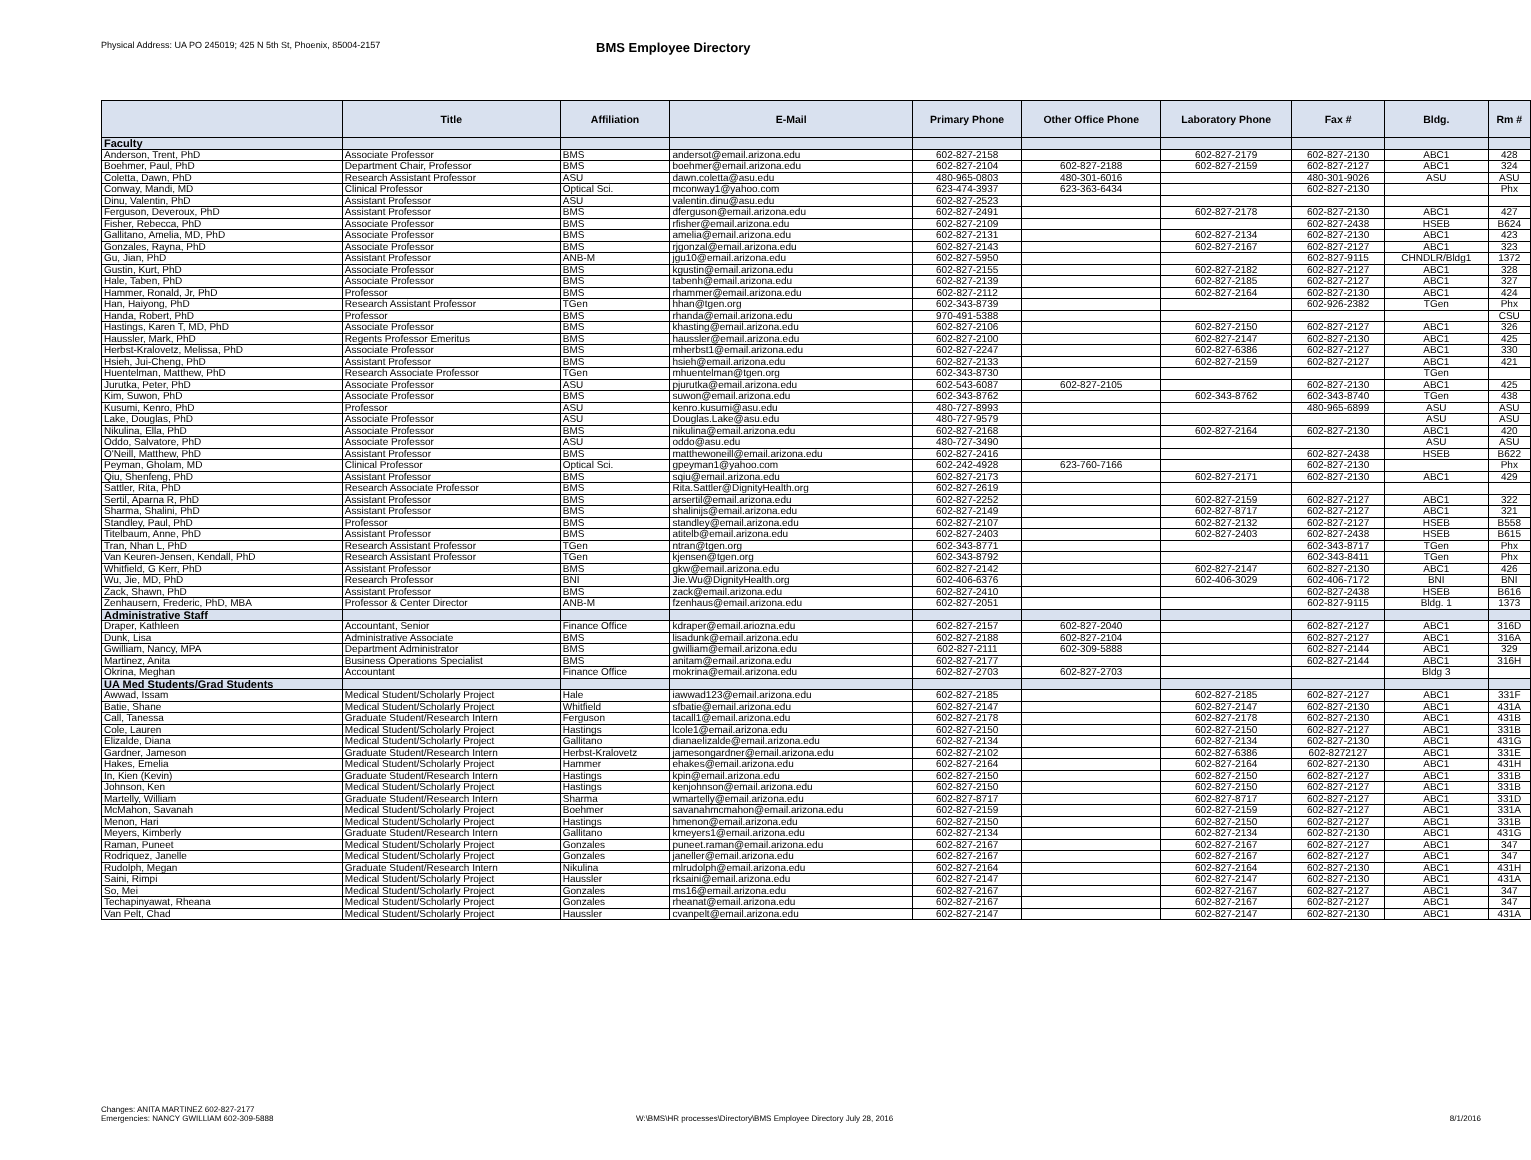Physical Address: UA PO 245019; 425 N 5th St, Phoenix, 85004-2157
BMS Employee Directory
| | Title | Affiliation | E-Mail | Primary Phone | Other Office Phone | Laboratory Phone | Fax # | Bldg. | Rm # |
| --- | --- | --- | --- | --- | --- | --- | --- | --- | --- |
| Faculty | | | | | | | | | |
| Anderson, Trent, PhD | Associate Professor | BMS | andersot@email.arizona.edu | 602-827-2158 | | 602-827-2179 | 602-827-2130 | ABC1 | 428 |
| Boehmer, Paul, PhD | Department Chair, Professor | BMS | boehmer@email.arizona.edu | 602-827-2104 | 602-827-2188 | 602-827-2159 | 602-827-2127 | ABC1 | 324 |
| Coletta, Dawn, PhD | Research Assistant Professor | ASU | dawn.coletta@asu.edu | 480-965-0803 | 480-301-6016 | | 480-301-9026 | ASU | ASU |
| Conway, Mandi, MD | Clinical Professor | Optical Sci. | mconway1@yahoo.com | 623-474-3937 | 623-363-6434 | | 602-827-2130 | | Phx |
| Dinu, Valentin, PhD | Assistant Professor | ASU | valentin.dinu@asu.edu | 602-827-2523 | | | | | |
| Ferguson, Deveroux, PhD | Assistant Professor | BMS | dferguson@email.arizona.edu | 602-827-2491 | | 602-827-2178 | 602-827-2130 | ABC1 | 427 |
| Fisher, Rebecca, PhD | Associate Professor | BMS | rfisher@email.arizona.edu | 602-827-2109 | | | 602-827-2438 | HSEB | B624 |
| Gallitano, Amelia, MD, PhD | Associate Professor | BMS | amelia@email.arizona.edu | 602-827-2131 | | 602-827-2134 | 602-827-2130 | ABC1 | 423 |
| Gonzales, Rayna, PhD | Associate Professor | BMS | rjgonzal@email.arizona.edu | 602-827-2143 | | 602-827-2167 | 602-827-2127 | ABC1 | 323 |
| Gu, Jian, PhD | Assistant Professor | ANB-M | jgu10@email.arizona.edu | 602-827-5950 | | | 602-827-9115 | CHNDLR/Bldg1 | 1372 |
| Gustin, Kurt, PhD | Associate Professor | BMS | kgustin@email.arizona.edu | 602-827-2155 | | 602-827-2182 | 602-827-2127 | ABC1 | 328 |
| Hale, Taben, PhD | Associate Professor | BMS | tabenh@email.arizona.edu | 602-827-2139 | | 602-827-2185 | 602-827-2127 | ABC1 | 327 |
| Hammer, Ronald, Jr, PhD | Professor | BMS | rhammer@email.arizona.edu | 602-827-2112 | | 602-827-2164 | 602-827-2130 | ABC1 | 424 |
| Han, Haiyong, PhD | Research Assistant Professor | TGen | hhan@tgen.org | 602-343-8739 | | | 602-926-2382 | TGen | Phx |
| Handa, Robert, PhD | Professor | BMS | rhanda@email.arizona.edu | 970-491-5388 | | | | | CSU |
| Hastings, Karen T, MD, PhD | Associate Professor | BMS | khasting@email.arizona.edu | 602-827-2106 | | 602-827-2150 | 602-827-2127 | ABC1 | 326 |
| Haussler, Mark, PhD | Regents Professor Emeritus | BMS | haussler@email.arizona.edu | 602-827-2100 | | 602-827-2147 | 602-827-2130 | ABC1 | 425 |
| Herbst-Kralovetz, Melissa, PhD | Associate Professor | BMS | mherbst1@email.arizona.edu | 602-827-2247 | | 602-827-6386 | 602-827-2127 | ABC1 | 330 |
| Hsieh, Jui-Cheng, PhD | Assistant Professor | BMS | hsieh@email.arizona.edu | 602-827-2133 | | 602-827-2159 | 602-827-2127 | ABC1 | 421 |
| Huentelman, Matthew, PhD | Research Associate Professor | TGen | mhuentelman@tgen.org | 602-343-8730 | | | | TGen | |
| Jurutka, Peter, PhD | Associate Professor | ASU | pjurutka@email.arizona.edu | 602-543-6087 | 602-827-2105 | | 602-827-2130 | ABC1 | 425 |
| Kim, Suwon, PhD | Associate Professor | BMS | suwon@email.arizona.edu | 602-343-8762 | | 602-343-8762 | 602-343-8740 | TGen | 438 |
| Kusumi, Kenro, PhD | Professor | ASU | kenro.kusumi@asu.edu | 480-727-8993 | | | 480-965-6899 | ASU | ASU |
| Lake, Douglas, PhD | Associate Professor | ASU | Douglas.Lake@asu.edu | 480-727-9579 | | | | ASU | ASU |
| Nikulina, Ella, PhD | Associate Professor | BMS | nikulina@email.arizona.edu | 602-827-2168 | | 602-827-2164 | 602-827-2130 | ABC1 | 420 |
| Oddo, Salvatore, PhD | Associate Professor | ASU | oddo@asu.edu | 480-727-3490 | | | | ASU | ASU |
| O'Neill, Matthew, PhD | Assistant Professor | BMS | matthewoneill@email.arizona.edu | 602-827-2416 | | | 602-827-2438 | HSEB | B622 |
| Peyman, Gholam, MD | Clinical Professor | Optical Sci. | gpeyman1@yahoo.com | 602-242-4928 | 623-760-7166 | | 602-827-2130 | | Phx |
| Qiu, Shenfeng, PhD | Assistant Professor | BMS | sqiu@email.arizona.edu | 602-827-2173 | | 602-827-2171 | 602-827-2130 | ABC1 | 429 |
| Sattler, Rita, PhD | Research Associate Professor | BMS | Rita.Sattler@DignityHealth.org | 602-827-2619 | | | | | |
| Sertil, Aparna R, PhD | Assistant Professor | BMS | arsertil@email.arizona.edu | 602-827-2252 | | 602-827-2159 | 602-827-2127 | ABC1 | 322 |
| Sharma, Shalini, PhD | Assistant Professor | BMS | shalinijs@email.arizona.edu | 602-827-2149 | | 602-827-8717 | 602-827-2127 | ABC1 | 321 |
| Standley, Paul, PhD | Professor | BMS | standley@email.arizona.edu | 602-827-2107 | | 602-827-2132 | 602-827-2127 | HSEB | B558 |
| Titelbaum, Anne, PhD | Assistant Professor | BMS | atitelb@email.arizona.edu | 602-827-2403 | | 602-827-2403 | 602-827-2438 | HSEB | B615 |
| Tran, Nhan L, PhD | Research Assistant Professor | TGen | ntran@tgen.org | 602-343-8771 | | | 602-343-8717 | TGen | Phx |
| Van Keuren-Jensen, Kendall, PhD | Research Assistant Professor | TGen | kjensen@tgen.org | 602-343-8792 | | | 602-343-8411 | TGen | Phx |
| Whitfield, G Kerr, PhD | Assistant Professor | BMS | gkw@email.arizona.edu | 602-827-2142 | | 602-827-2147 | 602-827-2130 | ABC1 | 426 |
| Wu, Jie, MD, PhD | Research Professor | BNI | Jie.Wu@DignityHealth.org | 602-406-6376 | | 602-406-3029 | 602-406-7172 | BNI | BNI |
| Zack, Shawn, PhD | Assistant Professor | BMS | zack@email.arizona.edu | 602-827-2410 | | | 602-827-2438 | HSEB | B616 |
| Zenhausern, Frederic, PhD, MBA | Professor & Center Director | ANB-M | fzenhaus@email.arizona.edu | 602-827-2051 | | | 602-827-9115 | Bldg. 1 | 1373 |
| Administrative Staff | | | | | | | | | |
| Draper, Kathleen | Accountant, Senior | Finance Office | kdraper@email.ariozna.edu | 602-827-2157 | 602-827-2040 | | 602-827-2127 | ABC1 | 316D |
| Dunk, Lisa | Administrative Associate | BMS | lisadunk@email.arizona.edu | 602-827-2188 | 602-827-2104 | | 602-827-2127 | ABC1 | 316A |
| Gwilliam, Nancy, MPA | Department Administrator | BMS | gwilliam@email.arizona.edu | 602-827-2111 | 602-309-5888 | | 602-827-2144 | ABC1 | 329 |
| Martinez, Anita | Business Operations Specialist | BMS | anitam@email.arizona.edu | 602-827-2177 | | | 602-827-2144 | ABC1 | 316H |
| Okrina, Meghan | Accountant | Finance Office | mokrina@email.arizona.edu | 602-827-2703 | 602-827-2703 | | | Bldg 3 | |
| UA Med Students/Grad Students | | | | | | | | | |
| Awwad, Issam | Medical Student/Scholarly Project | Hale | iawwad123@email.arizona.edu | 602-827-2185 | | 602-827-2185 | 602-827-2127 | ABC1 | 331F |
| Batie, Shane | Medical Student/Scholarly Project | Whitfield | sfbatie@email.arizona.edu | 602-827-2147 | | 602-827-2147 | 602-827-2130 | ABC1 | 431A |
| Call, Tanessa | Graduate Student/Research Intern | Ferguson | tacall1@email.arizona.edu | 602-827-2178 | | 602-827-2178 | 602-827-2130 | ABC1 | 431B |
| Cole, Lauren | Medical Student/Scholarly Project | Hastings | lcole1@email.arizona.edu | 602-827-2150 | | 602-827-2150 | 602-827-2127 | ABC1 | 331B |
| Elizalde, Diana | Medical Student/Scholarly Project | Gallitano | dianaelizalde@email.arizona.edu | 602-827-2134 | | 602-827-2134 | 602-827-2130 | ABC1 | 431G |
| Gardner, Jameson | Graduate Student/Research Intern | Herbst-Kralovetz | jamesongardner@email.arizona.edu | 602-827-2102 | | 602-827-6386 | 602-8272127 | ABC1 | 331E |
| Hakes, Emelia | Medical Student/Scholarly Project | Hammer | ehakes@email.arizona.edu | 602-827-2164 | | 602-827-2164 | 602-827-2130 | ABC1 | 431H |
| In, Kien (Kevin) | Graduate Student/Research Intern | Hastings | kpin@email.arizona.edu | 602-827-2150 | | 602-827-2150 | 602-827-2127 | ABC1 | 331B |
| Johnson, Ken | Medical Student/Scholarly Project | Hastings | kenjohnson@email.arizona.edu | 602-827-2150 | | 602-827-2150 | 602-827-2127 | ABC1 | 331B |
| Martelly, William | Graduate Student/Research Intern | Sharma | wmartelly@email.arizona.edu | 602-827-8717 | | 602-827-8717 | 602-827-2127 | ABC1 | 331D |
| McMahon, Savanah | Medical Student/Scholarly Project | Boehmer | savanahmcmahon@email.arizona.edu | 602-827-2159 | | 602-827-2159 | 602-827-2127 | ABC1 | 331A |
| Menon, Hari | Medical Student/Scholarly Project | Hastings | hmenon@email.arizona.edu | 602-827-2150 | | 602-827-2150 | 602-827-2127 | ABC1 | 331B |
| Meyers, Kimberly | Graduate Student/Research Intern | Gallitano | kmeyers1@email.arizona.edu | 602-827-2134 | | 602-827-2134 | 602-827-2130 | ABC1 | 431G |
| Raman, Puneet | Medical Student/Scholarly Project | Gonzales | puneet.raman@email.arizona.edu | 602-827-2167 | | 602-827-2167 | 602-827-2127 | ABC1 | 347 |
| Rodriquez, Janelle | Medical Student/Scholarly Project | Gonzales | janeller@email.arizona.edu | 602-827-2167 | | 602-827-2167 | 602-827-2127 | ABC1 | 347 |
| Rudolph, Megan | Graduate Student/Research Intern | Nikulina | mlrudolph@email.arizona.edu | 602-827-2164 | | 602-827-2164 | 602-827-2130 | ABC1 | 431H |
| Saini, Rimpi | Medical Student/Scholarly Project | Haussler | rksaini@email.arizona.edu | 602-827-2147 | | 602-827-2147 | 602-827-2130 | ABC1 | 431A |
| So, Mei | Medical Student/Scholarly Project | Gonzales | ms16@email.arizona.edu | 602-827-2167 | | 602-827-2167 | 602-827-2127 | ABC1 | 347 |
| Techapinyawat, Rheana | Medical Student/Scholarly Project | Gonzales | rheanat@email.arizona.edu | 602-827-2167 | | 602-827-2167 | 602-827-2127 | ABC1 | 347 |
| Van Pelt, Chad | Medical Student/Scholarly Project | Haussler | cvanpelt@email.arizona.edu | 602-827-2147 | | 602-827-2147 | 602-827-2130 | ABC1 | 431A |
Changes: ANITA MARTINEZ 602-827-2177
Emergencies: NANCY GWILLIAM 602-309-5888
W:\BMS\HR processes\Directory\BMS Employee Directory July 28, 2016
8/1/2016